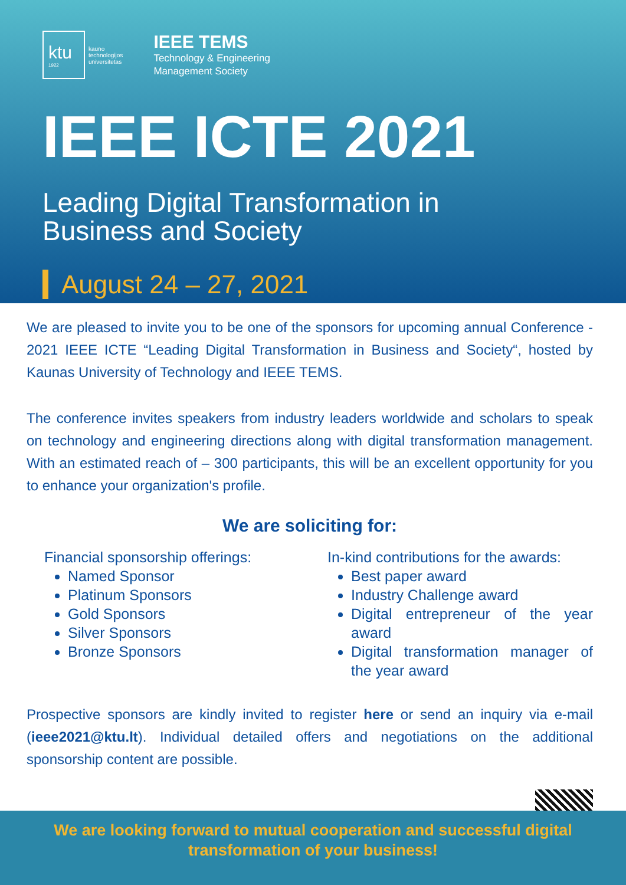ktu
1922
kauno
technologijos
universitetas
IEEE TEMS
Technology & Engineering
Management Society
IEEE ICTE 2021
Leading Digital Transformation in
Business and Society
August 24 – 27, 2021
We are pleased to invite you to be one of the sponsors for upcoming annual Conference - 2021 IEEE ICTE “Leading Digital Transformation in Business and Society“, hosted by Kaunas University of Technology and IEEE TEMS.
The conference invites speakers from industry leaders worldwide and scholars to speak on technology and engineering directions along with digital transformation management. With an estimated reach of – 300 participants, this will be an excellent opportunity for you to enhance your organization's profile.
We are soliciting for:
Financial sponsorship offerings:
Named Sponsor
Platinum Sponsors
Gold Sponsors
Silver Sponsors
Bronze Sponsors
In-kind contributions for the awards:
Best paper award
Industry Challenge award
Digital entrepreneur of the year award
Digital transformation manager of the year award
Prospective sponsors are kindly invited to register here or send an inquiry via e-mail (ieee2021@ktu.lt). Individual detailed offers and negotiations on the additional sponsorship content are possible.
We are looking forward to mutual cooperation and successful digital
transformation of your business!